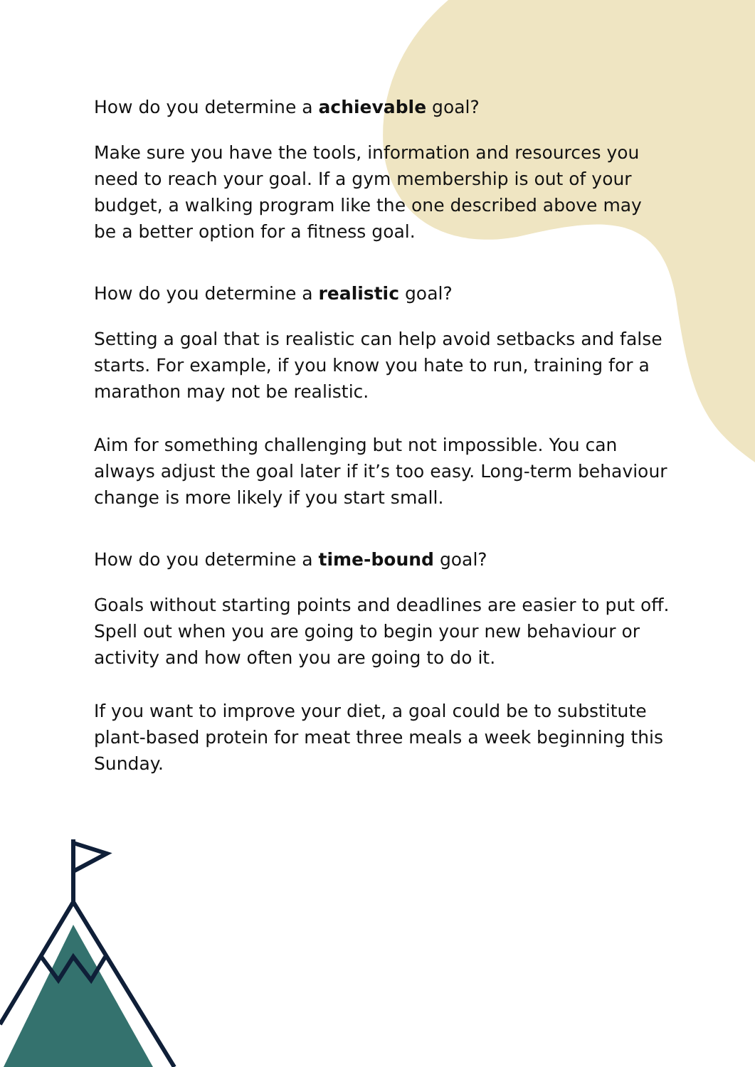How do you determine a achievable goal?
Make sure you have the tools, information and resources you need to reach your goal. If a gym membership is out of your budget, a walking program like the one described above may be a better option for a fitness goal.
How do you determine a realistic goal?
Setting a goal that is realistic can help avoid setbacks and false starts. For example, if you know you hate to run, training for a marathon may not be realistic.
Aim for something challenging but not impossible. You can always adjust the goal later if it’s too easy. Long-term behaviour change is more likely if you start small.
How do you determine a time-bound goal?
Goals without starting points and deadlines are easier to put off. Spell out when you are going to begin your new behaviour or activity and how often you are going to do it.
If you want to improve your diet, a goal could be to substitute plant-based protein for meat three meals a week beginning this Sunday.